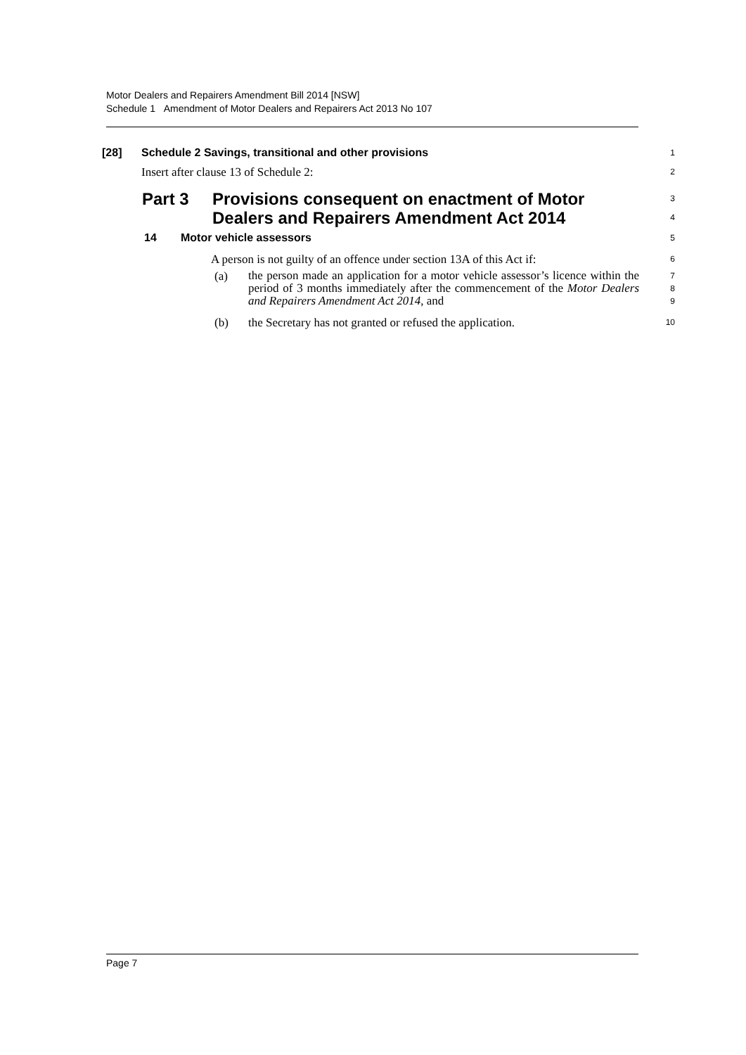Motor Dealers and Repairers Amendment Bill 2014 [NSW]
Schedule 1 Amendment of Motor Dealers and Repairers Act 2013 No 107
[28] Schedule 2 Savings, transitional and other provisions
1
Insert after clause 13 of Schedule 2:
2
Part 3 Provisions consequent on enactment of Motor
Dealers and Repairers Amendment Act 2014
3
4
14 Motor vehicle assessors
5
A person is not guilty of an offence under section 13A of this Act if:
6
(a)
the person made an application for a motor vehicle assessor’s licence within the period of 3 months immediately after the commencement of the Motor Dealers and Repairers Amendment Act 2014, and
7
8
9
(b) the Secretary has not granted or refused the application.
10
Page 7